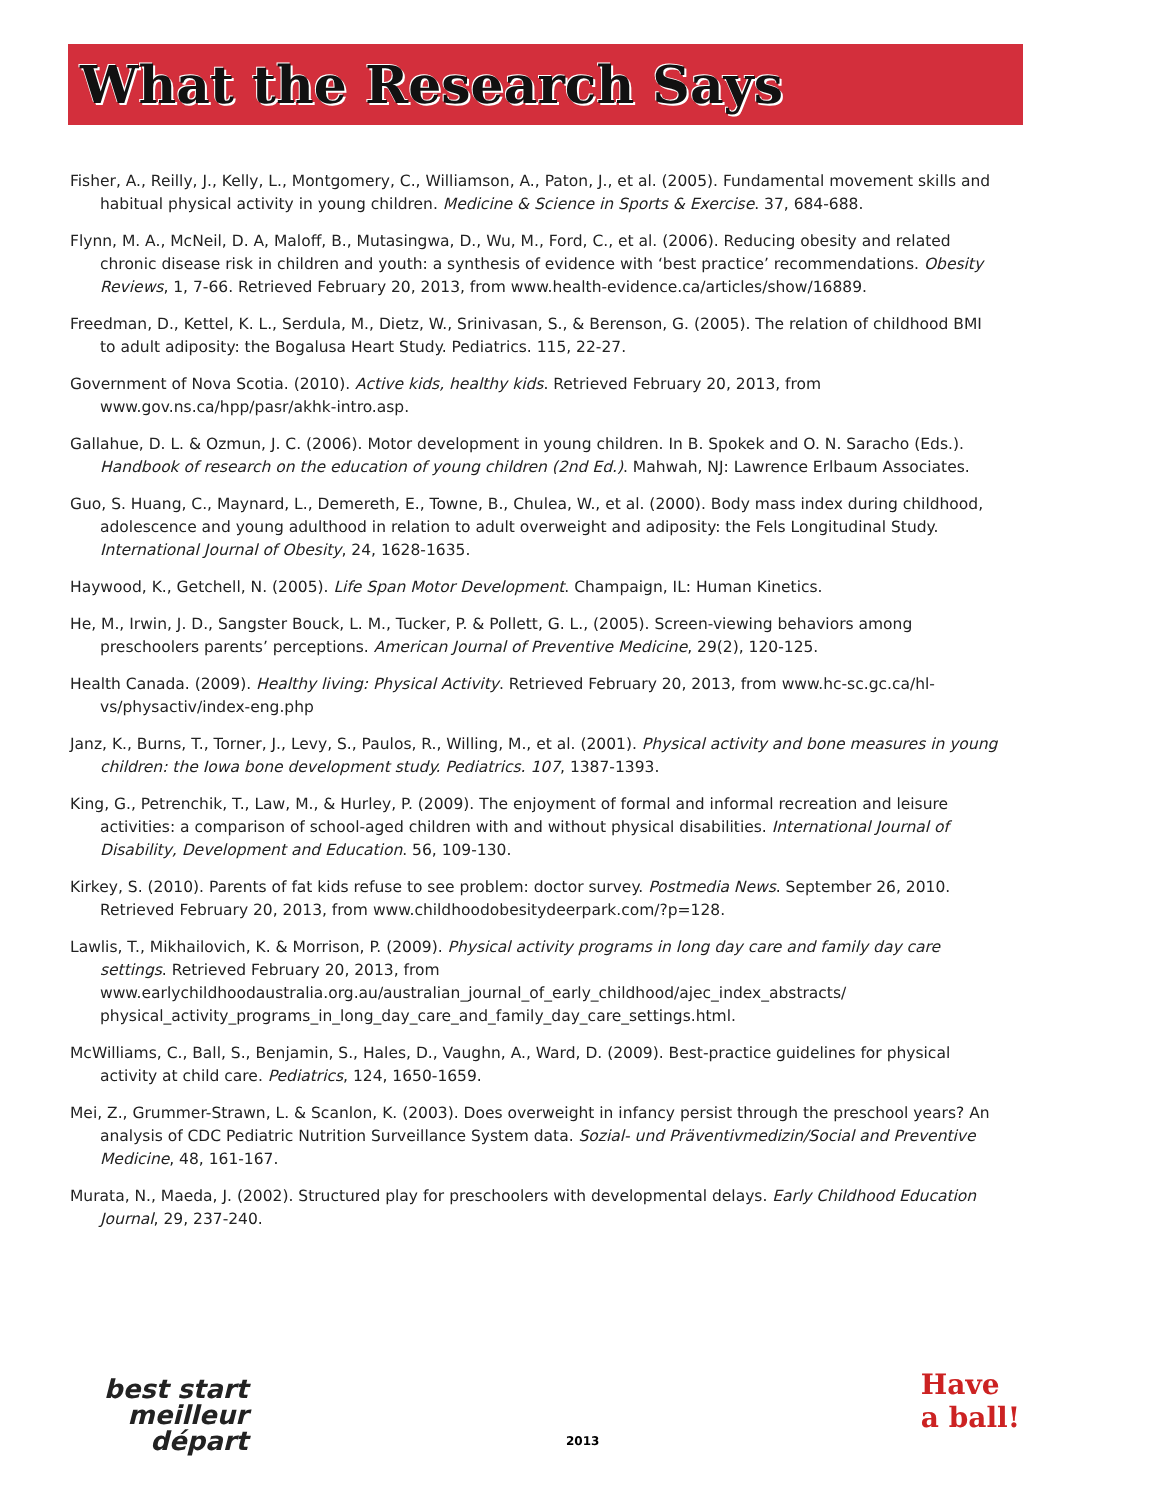What the Research Says
Fisher, A., Reilly, J., Kelly, L., Montgomery, C., Williamson, A., Paton, J., et al. (2005). Fundamental movement skills and habitual physical activity in young children. Medicine & Science in Sports & Exercise. 37, 684-688.
Flynn, M. A., McNeil, D. A, Maloff, B., Mutasingwa, D., Wu, M., Ford, C., et al. (2006). Reducing obesity and related chronic disease risk in children and youth: a synthesis of evidence with ‘best practice’ recommendations. Obesity Reviews, 1, 7-66. Retrieved February 20, 2013, from www.health-evidence.ca/articles/show/16889.
Freedman, D., Kettel, K. L., Serdula, M., Dietz, W., Srinivasan, S., & Berenson, G. (2005). The relation of childhood BMI to adult adiposity: the Bogalusa Heart Study. Pediatrics. 115, 22-27.
Government of Nova Scotia. (2010). Active kids, healthy kids. Retrieved February 20, 2013, from www.gov.ns.ca/hpp/pasr/akhk-intro.asp.
Gallahue, D. L. & Ozmun, J. C. (2006). Motor development in young children. In B. Spokek and O. N. Saracho (Eds.). Handbook of research on the education of young children (2nd Ed.). Mahwah, NJ: Lawrence Erlbaum Associates.
Guo, S. Huang, C., Maynard, L., Demereth, E., Towne, B., Chulea, W., et al. (2000). Body mass index during childhood, adolescence and young adulthood in relation to adult overweight and adiposity: the Fels Longitudinal Study. International Journal of Obesity, 24, 1628-1635.
Haywood, K., Getchell, N. (2005). Life Span Motor Development. Champaign, IL: Human Kinetics.
He, M., Irwin, J. D., Sangster Bouck, L. M., Tucker, P. & Pollett, G. L., (2005). Screen-viewing behaviors among preschoolers parents’ perceptions. American Journal of Preventive Medicine, 29(2), 120-125.
Health Canada. (2009). Healthy living: Physical Activity. Retrieved February 20, 2013, from www.hc-sc.gc.ca/hl-vs/physactiv/index-eng.php
Janz, K., Burns, T., Torner, J., Levy, S., Paulos, R., Willing, M., et al. (2001). Physical activity and bone measures in young children: the Iowa bone development study. Pediatrics. 107, 1387-1393.
King, G., Petrenchik, T., Law, M., & Hurley, P. (2009). The enjoyment of formal and informal recreation and leisure activities: a comparison of school-aged children with and without physical disabilities. International Journal of Disability, Development and Education. 56, 109-130.
Kirkey, S. (2010). Parents of fat kids refuse to see problem: doctor survey. Postmedia News. September 26, 2010. Retrieved February 20, 2013, from www.childhoodobesitydeerpark.com/?p=128.
Lawlis, T., Mikhailovich, K. & Morrison, P. (2009). Physical activity programs in long day care and family day care settings. Retrieved February 20, 2013, from www.earlychildhoodaustralia.org.au/australian_journal_of_early_childhood/ajec_index_abstracts/ physical_activity_programs_in_long_day_care_and_family_day_care_settings.html.
McWilliams, C., Ball, S., Benjamin, S., Hales, D., Vaughn, A., Ward, D. (2009). Best-practice guidelines for physical activity at child care. Pediatrics, 124, 1650-1659.
Mei, Z., Grummer-Strawn, L. & Scanlon, K. (2003). Does overweight in infancy persist through the preschool years? An analysis of CDC Pediatric Nutrition Surveillance System data. Sozial- und Präventivmedizin/Social and Preventive Medicine, 48, 161-167.
Murata, N., Maeda, J. (2002). Structured play for preschoolers with developmental delays. Early Childhood Education Journal, 29, 237-240.
best start
meilleur départ
2013
Have
a ball!